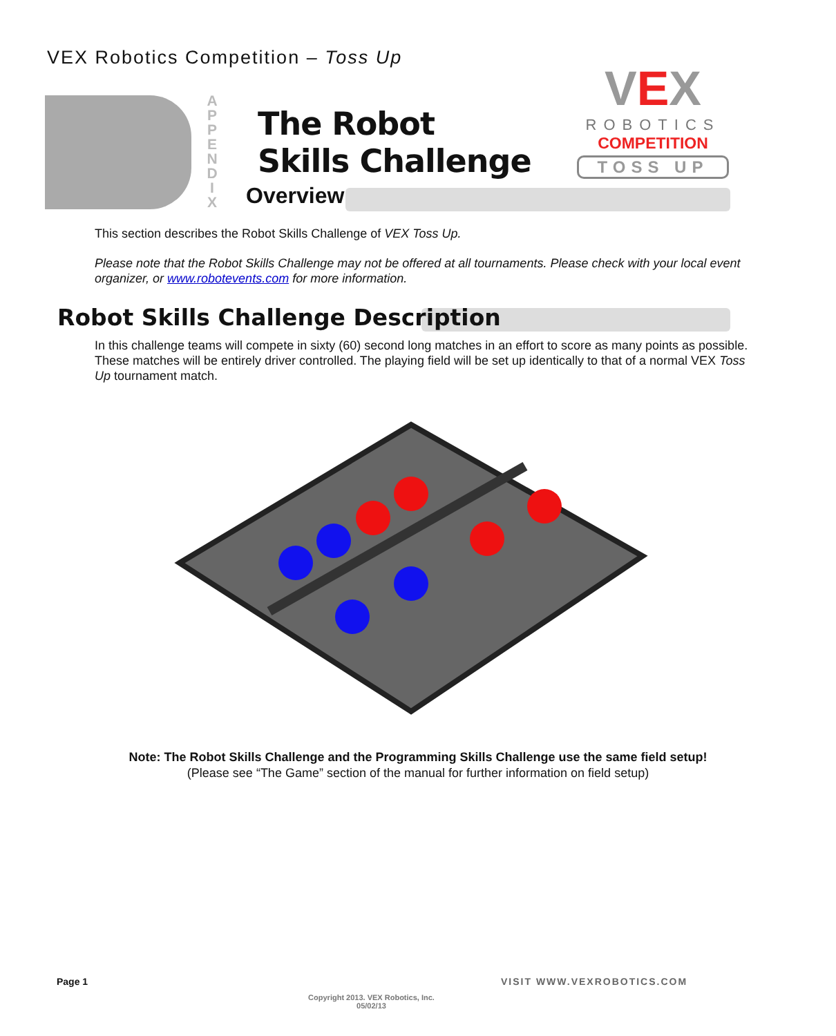VEX Robotics Competition – Toss Up
A P P E N D I X
The Robot
Skills Challenge
Overview
VEX
ROBOTICS
COMPETITION
TOSS UP
This section describes the Robot Skills Challenge of VEX Toss Up.
Please note that the Robot Skills Challenge may not be offered at all tournaments. Please check with your local event organizer, or www.robotevents.com for more information.
Robot Skills Challenge Description
In this challenge teams will compete in sixty (60) second long matches in an effort to score as many points as possible. These matches will be entirely driver controlled. The playing field will be set up identically to that of a normal VEX Toss Up tournament match.
Note: The Robot Skills Challenge and the Programming Skills Challenge use the same field setup!
(Please see “The Game” section of the manual for further information on field setup)
Page 1 VISIT WWW.VEXROBOTICS.COM
Copyright 2013. VEX Robotics, Inc.
05/02/13